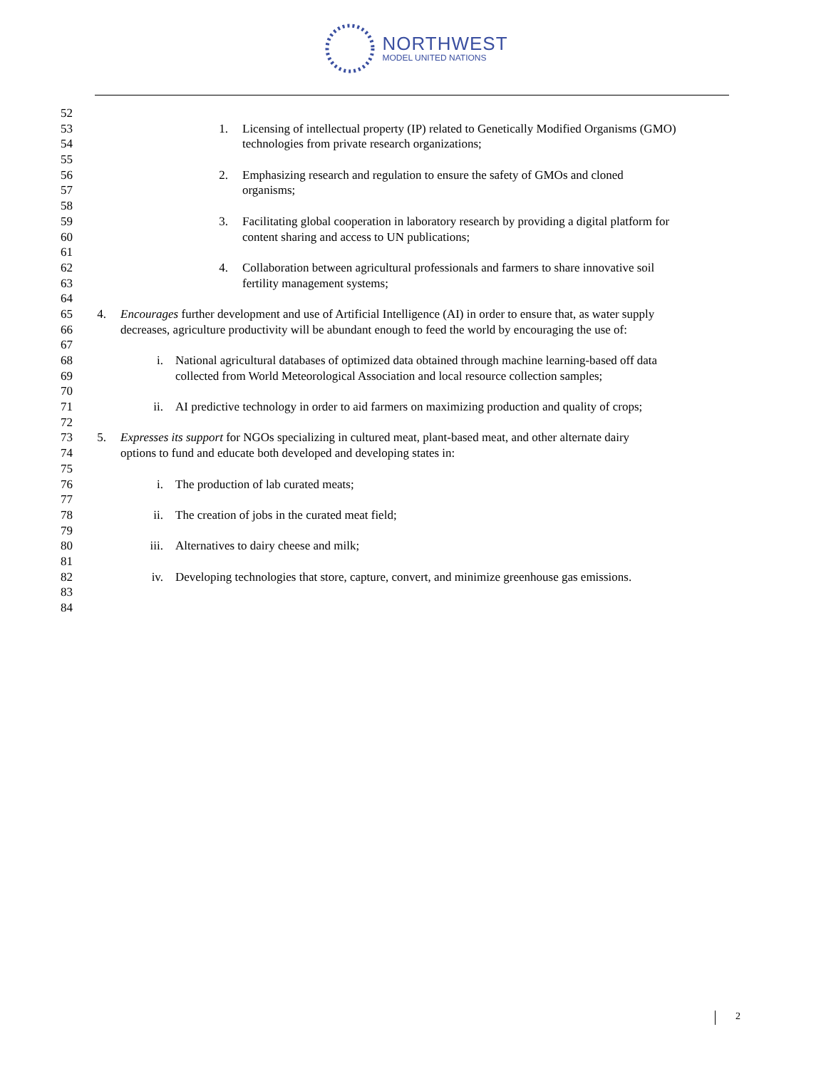NORTHWEST
MODEL UNITED NATIONS
52
53 1. Licensing of intellectual property (IP) related to Genetically Modified Organisms (GMO)
54 technologies from private research organizations;
55
56 2. Emphasizing research and regulation to ensure the safety of GMOs and cloned
57 organisms;
58
59 3. Facilitating global cooperation in laboratory research by providing a digital platform for
60 content sharing and access to UN publications;
61
62 4. Collaboration between agricultural professionals and farmers to share innovative soil
63 fertility management systems;
64
65 4. Encourages further development and use of Artificial Intelligence (AI) in order to ensure that, as water supply
66 decreases, agriculture productivity will be abundant enough to feed the world by encouraging the use of:
67
68 i. National agricultural databases of optimized data obtained through machine learning-based off data
69 collected from World Meteorological Association and local resource collection samples;
70
71 ii. AI predictive technology in order to aid farmers on maximizing production and quality of crops;
72
73 5. Expresses its support for NGOs specializing in cultured meat, plant-based meat, and other alternate dairy
74 options to fund and educate both developed and developing states in:
75
76 i. The production of lab curated meats;
77
78 ii. The creation of jobs in the curated meat field;
79
80 iii. Alternatives to dairy cheese and milk;
81
82 iv. Developing technologies that store, capture, convert, and minimize greenhouse gas emissions.
83
84
2